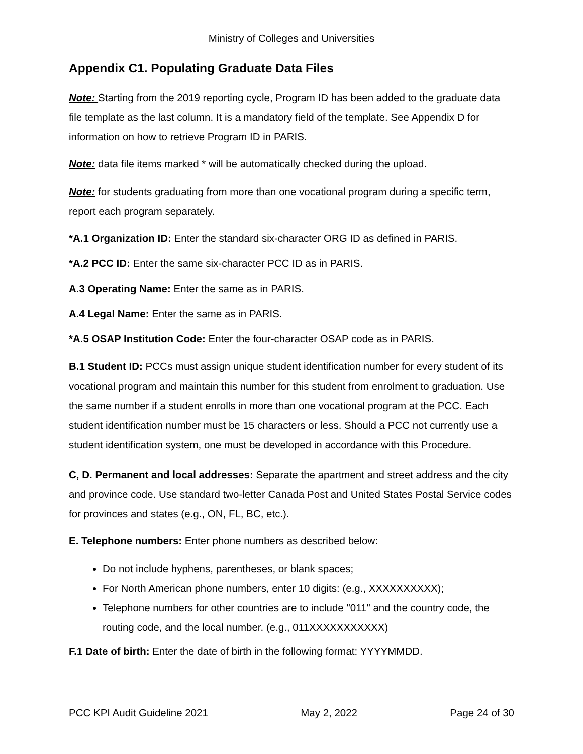Ministry of Colleges and Universities
Appendix C1. Populating Graduate Data Files
Note: Starting from the 2019 reporting cycle, Program ID has been added to the graduate data file template as the last column. It is a mandatory field of the template. See Appendix D for information on how to retrieve Program ID in PARIS.
Note: data file items marked * will be automatically checked during the upload.
Note: for students graduating from more than one vocational program during a specific term, report each program separately.
*A.1 Organization ID: Enter the standard six-character ORG ID as defined in PARIS.
*A.2 PCC ID: Enter the same six-character PCC ID as in PARIS.
A.3 Operating Name: Enter the same as in PARIS.
A.4 Legal Name: Enter the same as in PARIS.
*A.5 OSAP Institution Code: Enter the four-character OSAP code as in PARIS.
B.1 Student ID: PCCs must assign unique student identification number for every student of its vocational program and maintain this number for this student from enrolment to graduation. Use the same number if a student enrolls in more than one vocational program at the PCC. Each student identification number must be 15 characters or less. Should a PCC not currently use a student identification system, one must be developed in accordance with this Procedure.
C, D. Permanent and local addresses: Separate the apartment and street address and the city and province code. Use standard two-letter Canada Post and United States Postal Service codes for provinces and states (e.g., ON, FL, BC, etc.).
E. Telephone numbers: Enter phone numbers as described below:
Do not include hyphens, parentheses, or blank spaces;
For North American phone numbers, enter 10 digits: (e.g., XXXXXXXXXX);
Telephone numbers for other countries are to include "011" and the country code, the routing code, and the local number. (e.g., 011XXXXXXXXXXX)
F.1 Date of birth: Enter the date of birth in the following format: YYYYMMDD.
PCC KPI Audit Guideline 2021 May 2, 2022 Page 24 of 30